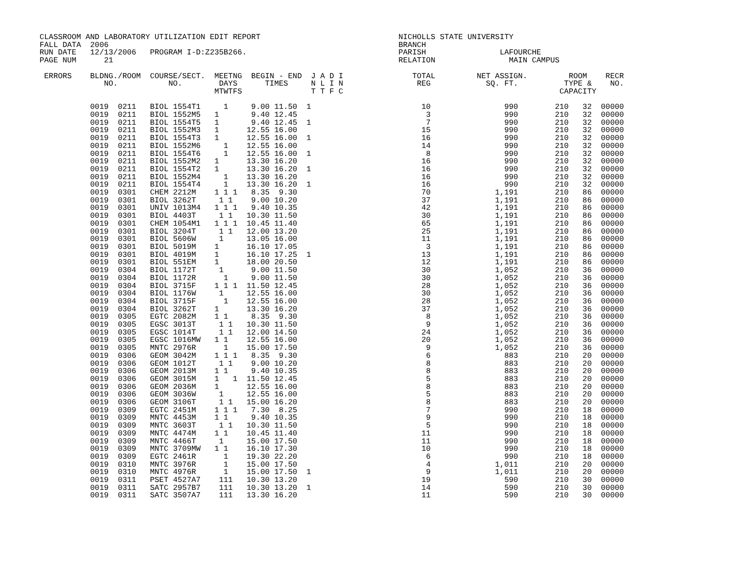CLASSROOM AND LABORATORY UTILIZATION EDIT REPORT                              NICHOLLS STATE UNIVERSITY
FALL DATA  2006                                                               BRANCH
RUN DATE   12/13/2006   PROGRAM I-D:Z235B266.                                 PARISH                LAFOURCHE
PAGE NUM      21                                                              RELATION                MAIN CAMPUS

 ERRORS    BLDNG./ROOM  COURSE/SECT.  MEETNG  BEGIN - END  J A D I               TOTAL         NET ASSIGN.         ROOM    RECR
              NO.           NO.        DAYS      TIMES     N L I N                REG            SQ. FT.          TYPE &    NO.
                                      MTWTFS               T T F C                                               CAPACITY

           0019  0211   BIOL 1554T1     1     9.00 11.50  1                        10                990        210   32  00000
           0019  0211   BIOL 1552M5   1       9.40 12.45                            3                990        210   32  00000
           0019  0211   BIOL 1554T5   1       9.40 12.45  1                         7                990        210   32  00000
           0019  0211   BIOL 1552M3   1      12.55 16.00                           15                990        210   32  00000
           0019  0211   BIOL 1554T3   1      12.55 16.00  1                        16                990        210   32  00000
           0019  0211   BIOL 1552M6     1    12.55 16.00                           14                990        210   32  00000
           0019  0211   BIOL 1554T6     1    12.55 16.00  1                         8                990        210   32  00000
           0019  0211   BIOL 1552M2   1      13.30 16.20                           16                990        210   32  00000
           0019  0211   BIOL 1554T2   1      13.30 16.20  1                        16                990        210   32  00000
           0019  0211   BIOL 1552M4     1    13.30 16.20                           16                990        210   32  00000
           0019  0211   BIOL 1554T4     1    13.30 16.20  1                        16                990        210   32  00000
           0019  0301   CHEM 2212M    1 1 1   8.35  9.30                           70              1,191        210   86  00000
           0019  0301   BIOL 3262T     1 1    9.00 10.20                           37              1,191        210   86  00000
           0019  0301   UNIV 1013M4   1 1 1   9.40 10.35                           42              1,191        210   86  00000
           0019  0301   BIOL 4403T     1 1   10.30 11.50                           30              1,191        210   86  00000
           0019  0301   CHEM 1054M1   1 1 1  10.45 11.40                           65              1,191        210   86  00000
           0019  0301   BIOL 3204T     1 1   12.00 13.20                           25              1,191        210   86  00000
           0019  0301   BIOL 5606W     1     13.05 16.00                           11              1,191        210   86  00000
           0019  0301   BIOL 5019M    1      16.10 17.05                            3              1,191        210   86  00000
           0019  0301   BIOL 4019M    1      16.10 17.25  1                        13              1,191        210   86  00000
           0019  0301   BIOL 551EM    1      18.00 20.50                           12              1,191        210   86  00000
           0019  0304   BIOL 1172T     1      9.00 11.50                           30              1,052        210   36  00000
           0019  0304   BIOL 1172R      1     9.00 11.50                           30              1,052        210   36  00000
           0019  0304   BIOL 3715F    1 1 1  11.50 12.45                           28              1,052        210   36  00000
           0019  0304   BIOL 1176W     1     12.55 16.00                           30              1,052        210   36  00000
           0019  0304   BIOL 3715F      1    12.55 16.00                           28              1,052        210   36  00000
           0019  0304   BIOL 3262T    1      13.30 16.20                           37              1,052        210   36  00000
           0019  0305   EGTC 2082M    1 1     8.35  9.30                            8              1,052        210   36  00000
           0019  0305   EGSC 3013T     1 1   10.30 11.50                            9              1,052        210   36  00000
           0019  0305   EGSC 1014T     1 1   12.00 14.50                           24              1,052        210   36  00000
           0019  0305   EGSC 1016MW   1 1    12.55 16.00                           20              1,052        210   36  00000
           0019  0305   MNTC 2976R      1    15.00 17.50                            9              1,052        210   36  00000
           0019  0306   GEOM 3042M    1 1 1   8.35  9.30                            6                883        210   20  00000
           0019  0306   GEOM 1012T     1 1    9.00 10.20                            8                883        210   20  00000
           0019  0306   GEOM 2013M    1 1     9.40 10.35                            8                883        210   20  00000
           0019  0306   GEOM 3015M    1   1  11.50 12.45                            5                883        210   20  00000
           0019  0306   GEOM 2036M    1      12.55 16.00                            8                883        210   20  00000
           0019  0306   GEOM 3036W     1     12.55 16.00                            5                883        210   20  00000
           0019  0306   GEOM 3106T     1 1   15.00 16.20                            8                883        210   20  00000
           0019  0309   EGTC 2451M    1 1 1   7.30  8.25                            7                990        210   18  00000
           0019  0309   MNTC 4453M    1 1     9.40 10.35                            9                990        210   18  00000
           0019  0309   MNTC 3603T     1 1   10.30 11.50                            5                990        210   18  00000
           0019  0309   MNTC 4474M    1 1    10.45 11.40                           11                990        210   18  00000
           0019  0309   MNTC 4466T     1     15.00 17.50                           11                990        210   18  00000
           0019  0309   MNTC 3709MW   1 1    16.10 17.30                           10                990        210   18  00000
           0019  0309   EGTC 2461R      1    19.30 22.20                            6                990        210   18  00000
           0019  0310   MNTC 3976R      1    15.00 17.50                            4              1,011        210   20  00000
           0019  0310   MNTC 4976R      1    15.00 17.50  1                         9              1,011        210   20  00000
           0019  0311   PSET 4527A7    111   10.30 13.20                           19                590        210   30  00000
           0019  0311   SATC 2957B7    111   10.30 13.20  1                        14                590        210   30  00000
           0019  0311   SATC 3507A7    111   13.30 16.20                           11                590        210   30  00000